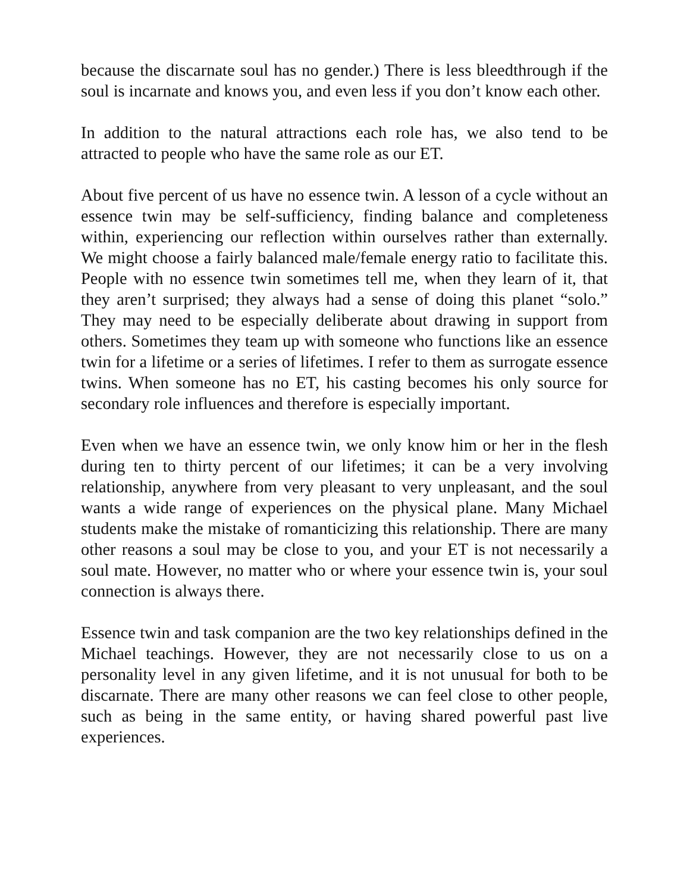because the discarnate soul has no gender.) There is less bleedthrough if the soul is incarnate and knows you, and even less if you don’t know each other.
In addition to the natural attractions each role has, we also tend to be attracted to people who have the same role as our ET.
About five percent of us have no essence twin. A lesson of a cycle without an essence twin may be self-sufficiency, finding balance and completeness within, experiencing our reflection within ourselves rather than externally. We might choose a fairly balanced male/female energy ratio to facilitate this. People with no essence twin sometimes tell me, when they learn of it, that they aren’t surprised; they always had a sense of doing this planet “solo.” They may need to be especially deliberate about drawing in support from others. Sometimes they team up with someone who functions like an essence twin for a lifetime or a series of lifetimes. I refer to them as surrogate essence twins. When someone has no ET, his casting becomes his only source for secondary role influences and therefore is especially important.
Even when we have an essence twin, we only know him or her in the flesh during ten to thirty percent of our lifetimes; it can be a very involving relationship, anywhere from very pleasant to very unpleasant, and the soul wants a wide range of experiences on the physical plane. Many Michael students make the mistake of romanticizing this relationship. There are many other reasons a soul may be close to you, and your ET is not necessarily a soul mate. However, no matter who or where your essence twin is, your soul connection is always there.
Essence twin and task companion are the two key relationships defined in the Michael teachings. However, they are not necessarily close to us on a personality level in any given lifetime, and it is not unusual for both to be discarnate. There are many other reasons we can feel close to other people, such as being in the same entity, or having shared powerful past live experiences.